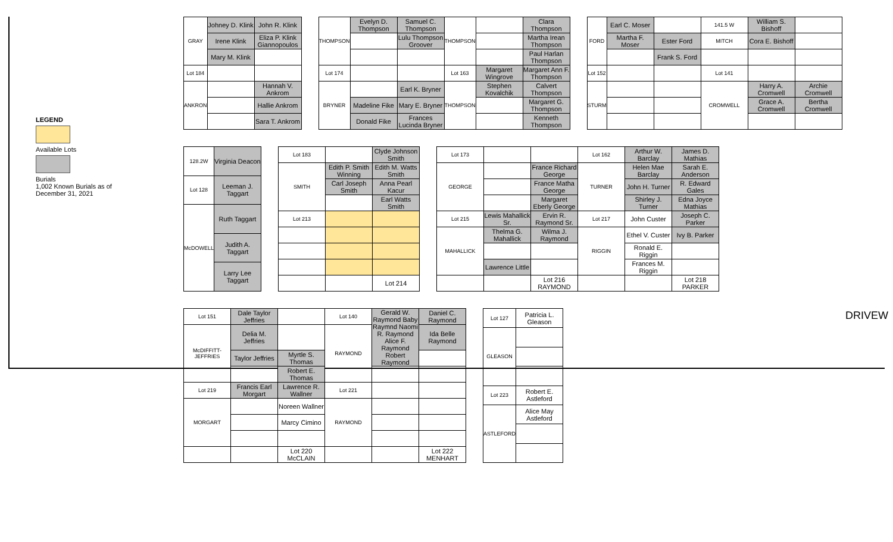LEGEND
Available Lots
Burials
1,002 Known Burials as of December 31, 2021
| GRAY | Johney D. Klink | John R. Klink |
| | Irene Klink | Eliza P. Klink Giannopoulos |
| | Mary M. Klink | |
| Lot 184 | | |
| ANKRON | | Hannah V. Ankrom |
| | | Hallie Ankrom |
| | | Sara T. Ankrom |
| THOMPSON | Evelyn D. Thompson | Samuel C. Thompson | THOMPSON | | Clara Thompson |
| | | Lulu Thompson Groover | | | Martha Irean Thompson |
| | | | | | Paul Harlan Thompson |
| Lot 174 | | | Lot 163 | Margaret Wingrove | Margaret Ann F. Thompson |
| BRYNER | | Earl K. Bryner | THOMPSON | Stephen Kovalchik | Calvert Thompson |
| | Madeline Fike | Mary E. Bryner | | | Margaret G. Thompson |
| | Donald Fike | Frances Lucinda Bryner | | | Kenneth Thompson |
| FORD | Earl C. Moser | | 141.5 W | William S. Bishoff | |
| | Martha F. Moser | Ester Ford | MITCH | Cora E. Bishoff | |
| | | Frank S. Ford | | | |
| Lot 152 | | | Lot 141 | | |
| STURM | | | CROMWELL | Harry A. Cromwell | Archie Cromwell |
| | | | | Grace A. Cromwell | Bertha Cromwell |
| 128.2W | Virginia Deacon |
| Lot 128 | Leeman J. Taggart |
| McDOWELL | Ruth Taggart |
| | Judith A. Taggart |
| | Larry Lee Taggart |
| Lot 183 | | Clyde Johnson Smith |
| SMITH | Edith P. Smith Winning | Edith M. Watts Smith |
| | Carl Joseph Smith | Anna Pearl Kacur |
| | | Earl Watts Smith |
| Lot 213 | | |
| | | Lot 214 |
| Lot 173 | | | Lot 162 | Arthur W. Barclay | James D. Mathias |
| GEORGE | | France Richard George | TURNER | Helen Mae Barclay | Sarah E. Anderson |
| | | France Matha George | | John H. Turner | R. Edward Gales |
| | | Margaret Eberly George | | Shirley J. Turner | Edna Joyce Mathias |
| Lot 215 | Lewis Mahallick Sr. | Ervin R. Raymond Sr. | Lot 217 | John Custer | Joseph C. Parker |
| MAHALLICK | Thelma G. Mahallick | Wilma J. Raymond | RIGGIN | Ethel V. Custer | Ivy B. Parker |
| | | | | Ronald E. Riggin | |
| | Lawrence Little | | | Frances M. Riggin | |
| | | Lot 216 RAYMOND | | | Lot 218 PARKER |
| Lot 151 | Dale Taylor Jeffries | | Lot 140 | Gerald W. Raymond Baby Raymnd Naomi R. Raymond Alice F. Raymond Robert Raymond | Daniel C. Raymond |
| McDIFFITT-JEFFRIES | Delia M. Jeffries | | RAYMOND | | Ida Belle Raymond |
| | Taylor Jeffries | Myrtle S. Thomas | | | |
| | | Robert E. Thomas | | | |
| Lot 219 | Francis Earl Morgart | Lawrence R. Wallner | Lot 221 | | |
| MORGART | | Noreen Wallner | RAYMOND | | |
| | | Marcy Cimino | | | |
| | | Lot 220 McCLAIN | | | Lot 222 MENHART |
| Lot 127 | Patricia L. Gleason |
| GLEASON | |
| Lot 223 | Robert E. Astleford |
| ASTLEFORD | Alice May Astleford |
DRIVEW